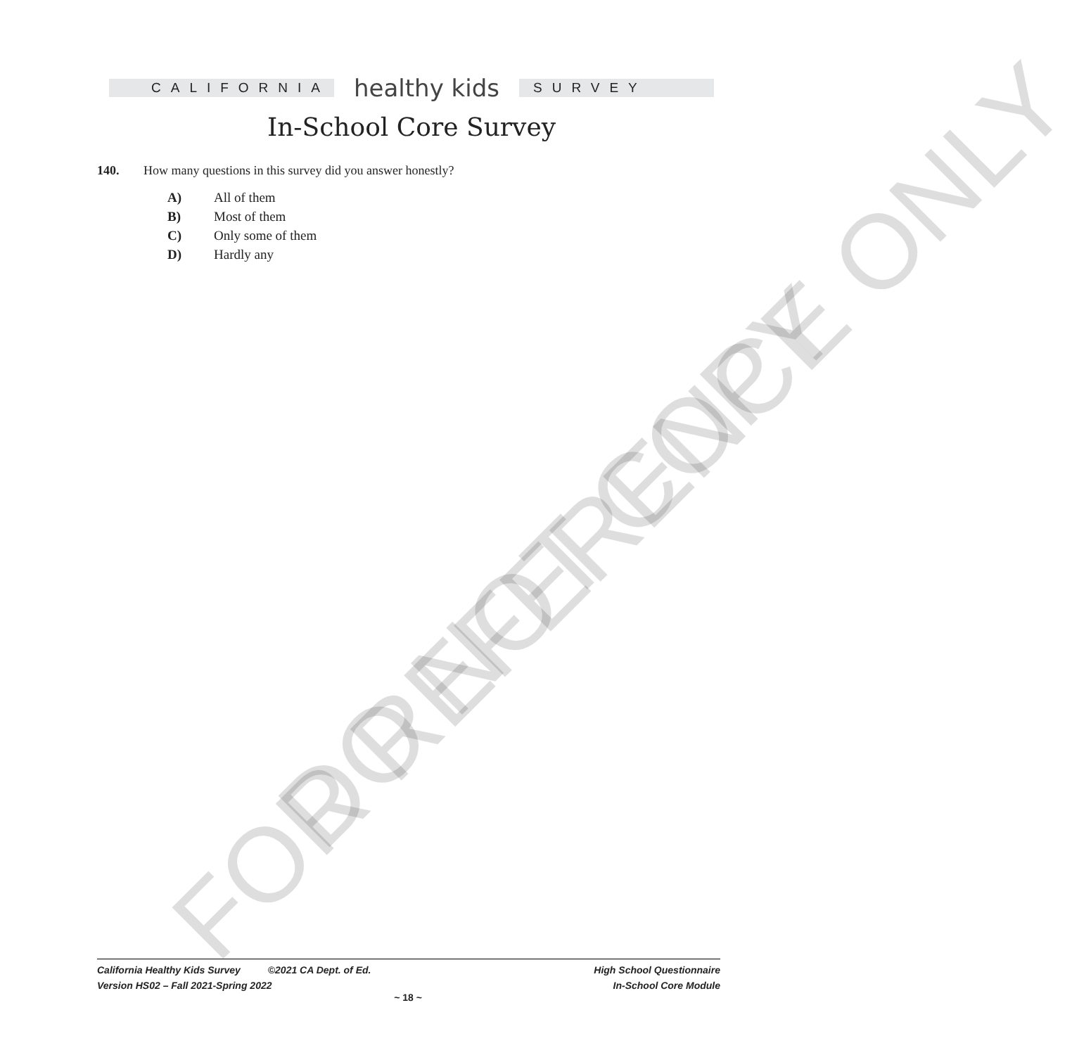FOR REFERENCE ONLY DO NOT COPY
CALIFORNIA
healthy kids
SURVEY
In-School Core Survey
140. How many questions in this survey did you answer honestly?
A) All of them
B) Most of them
C) Only some of them
D) Hardly any
California Healthy Kids Survey ©2021 CA Dept. of Ed.
Version HS02 – Fall 2021-Spring 2022
High School Questionnaire
In-School Core Module
~ 18 ~